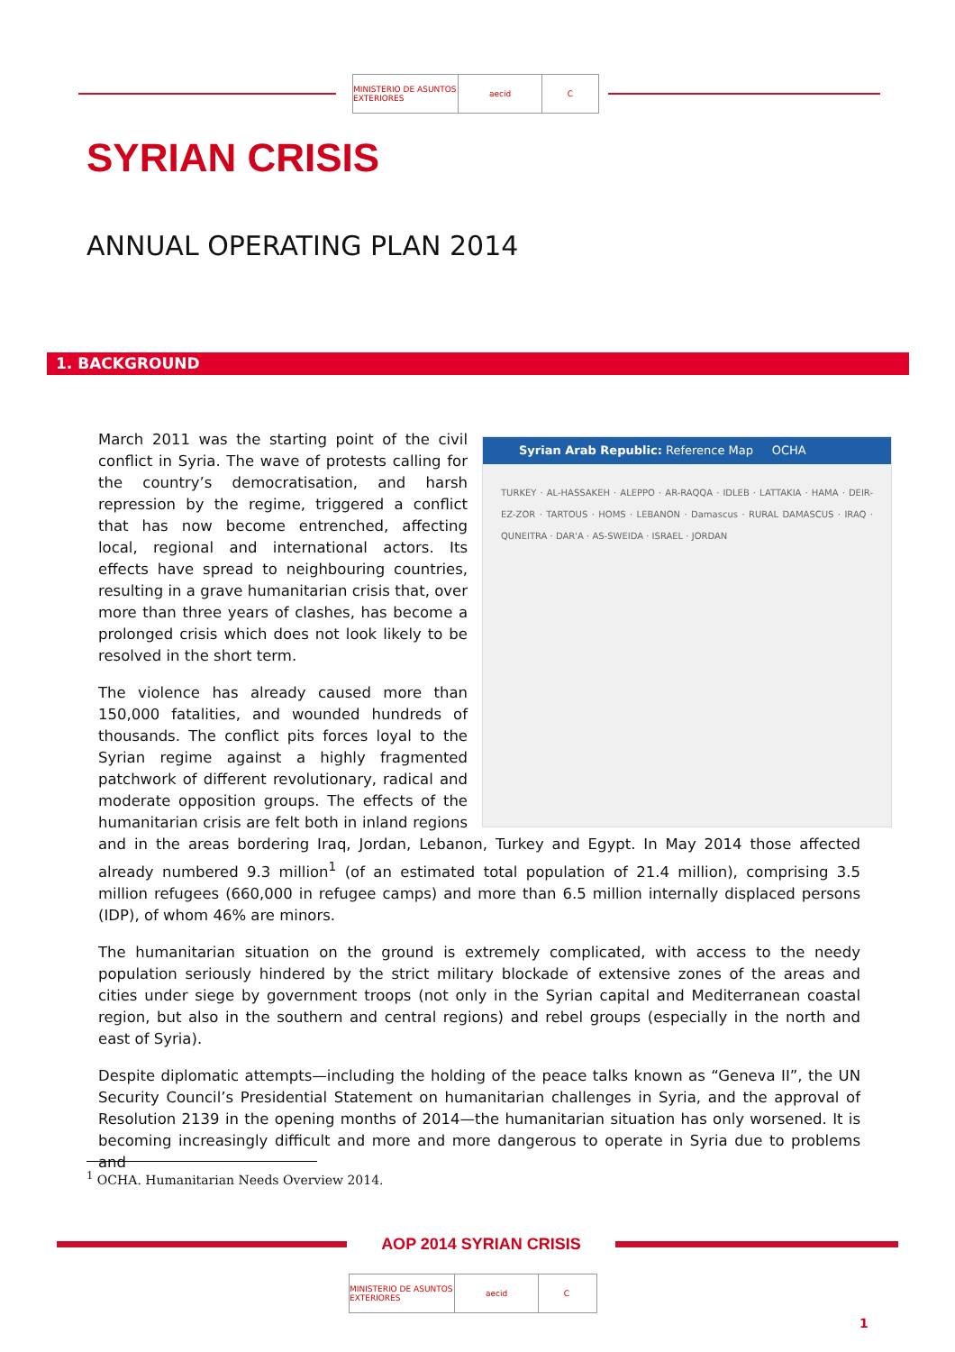MINISTERIO DE ASUNTOS EXTERIORES
aecid C
SYRIAN CRISIS
ANNUAL OPERATING PLAN 2014
1. BACKGROUND
Syrian Arab Republic: Reference Map OCHA
TURKEY · AL-HASSAKEH · ALEPPO · AR-RAQQA · IDLEB · LATTAKIA · HAMA · DEIR-EZ-ZOR · TARTOUS · HOMS · LEBANON · Damascus · RURAL DAMASCUS · IRAQ · QUNEITRA · DAR'A · AS-SWEIDA · ISRAEL · JORDAN
March 2011 was the starting point of the civil conflict in Syria. The wave of protests calling for the country’s democratisation, and harsh repression by the regime, triggered a conflict that has now become entrenched, affecting local, regional and international actors. Its effects have spread to neighbouring countries, resulting in a grave humanitarian crisis that, over more than three years of clashes, has become a prolonged crisis which does not look likely to be resolved in the short term.
The violence has already caused more than 150,000 fatalities, and wounded hundreds of thousands. The conflict pits forces loyal to the Syrian regime against a highly fragmented patchwork of different revolutionary, radical and moderate opposition groups. The effects of the humanitarian crisis are felt both in inland regions and in the areas bordering Iraq, Jordan, Lebanon, Turkey and Egypt. In May 2014 those affected already numbered 9.3 million<sup>1</sup> (of an estimated total population of 21.4 million), comprising 3.5 million refugees (660,000 in refugee camps) and more than 6.5 million internally displaced persons (IDP), of whom 46% are minors.
The humanitarian situation on the ground is extremely complicated, with access to the needy population seriously hindered by the strict military blockade of extensive zones of the areas and cities under siege by government troops (not only in the Syrian capital and Mediterranean coastal region, but also in the southern and central regions) and rebel groups (especially in the north and east of Syria).
Despite diplomatic attempts—including the holding of the peace talks known as “Geneva II”, the UN Security Council’s Presidential Statement on humanitarian challenges in Syria, and the approval of Resolution 2139 in the opening months of 2014—the humanitarian situation has only worsened. It is becoming increasingly difficult and more and more dangerous to operate in Syria due to problems and
<sup>1</sup> OCHA. Humanitarian Needs Overview 2014.
AOP 2014 SYRIAN CRISIS
MINISTERIO DE ASUNTOS EXTERIORES
aecid C
1